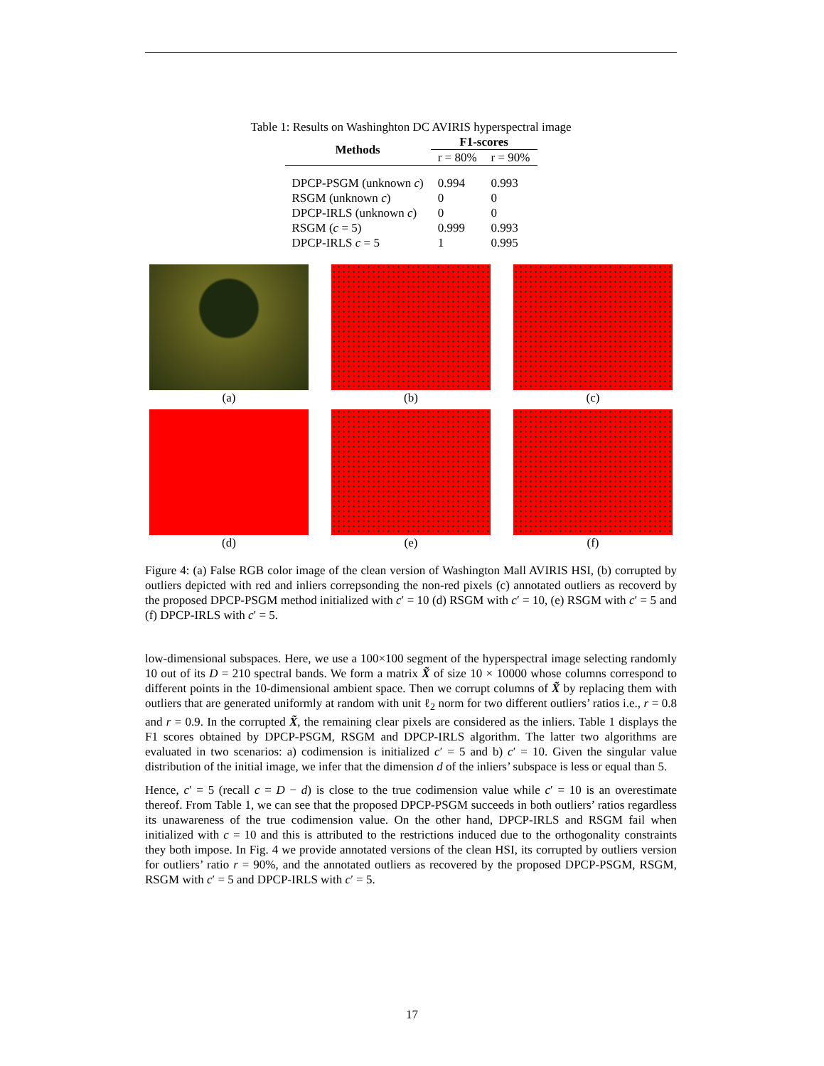Table 1: Results on Washinghton DC AVIRIS hyperspectral image
| Methods | F1-scores | |
| --- | --- | --- |
| | r = 80% | r = 90% |
| DPCP-PSGM (unknown c ) | 0.994 | 0.993 |
| RSGM (unknown c ) | 0 | 0 |
| DPCP-IRLS (unknown c ) | 0 | 0 |
| RSGM ( c = 5) | 0.999 | 0.993 |
| DPCP-IRLS c = 5 | 1 | 0.995 |
(a)
(b)
(c)
(d)
(e)
(f)
Figure 4: (a) False RGB color image of the clean version of Washington Mall AVIRIS HSI, (b) corrupted by outliers depicted with red and inliers correpsonding the non-red pixels (c) annotated outliers as recoverd by the proposed DPCP-PSGM method initialized with c′ = 10 (d) RSGM with c′ = 10, (e) RSGM with c′ = 5 and (f) DPCP-IRLS with c′ = 5.
low-dimensional subspaces. Here, we use a 100×100 segment of the hyperspectral image selecting randomly 10 out of its D = 210 spectral bands. We form a matrix X̃ of size 10 × 10000 whose columns correspond to different points in the 10-dimensional ambient space. Then we corrupt columns of X̃ by replacing them with outliers that are generated uniformly at random with unit ℓ<sub>2</sub> norm for two different outliers’ ratios i.e., r = 0.8 and r = 0.9. In the corrupted X̃, the remaining clear pixels are considered as the inliers. Table 1 displays the F1 scores obtained by DPCP-PSGM, RSGM and DPCP-IRLS algorithm. The latter two algorithms are evaluated in two scenarios: a) codimension is initialized c′ = 5 and b) c′ = 10. Given the singular value distribution of the initial image, we infer that the dimension d of the inliers’ subspace is less or equal than 5.
Hence, c′ = 5 (recall c = D − d) is close to the true codimension value while c′ = 10 is an overestimate thereof. From Table 1, we can see that the proposed DPCP-PSGM succeeds in both outliers’ ratios regardless its unawareness of the true codimension value. On the other hand, DPCP-IRLS and RSGM fail when initialized with c = 10 and this is attributed to the restrictions induced due to the orthogonality constraints they both impose. In Fig. 4 we provide annotated versions of the clean HSI, its corrupted by outliers version for outliers’ ratio r = 90%, and the annotated outliers as recovered by the proposed DPCP-PSGM, RSGM, RSGM with c′ = 5 and DPCP-IRLS with c′ = 5.
17